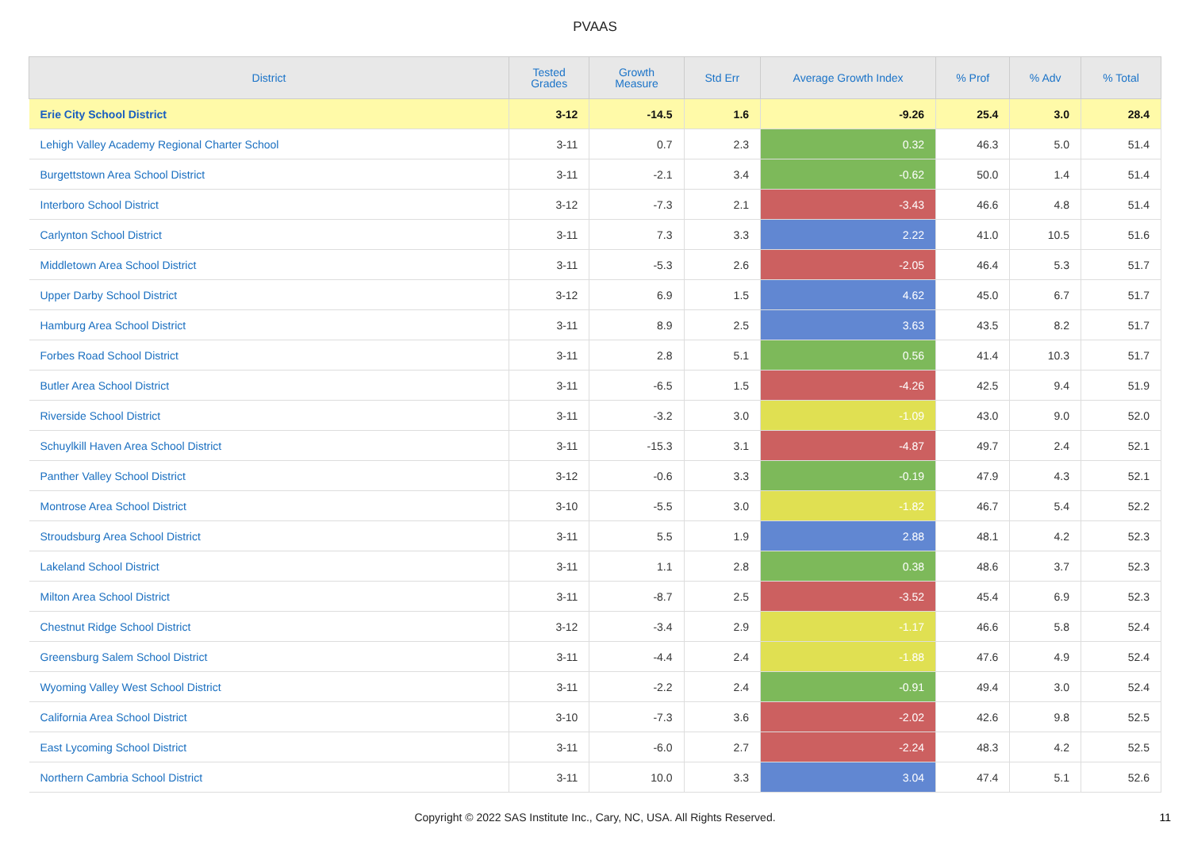PVAAS
| District | Tested Grades | Growth Measure | Std Err | Average Growth Index | % Prof | % Adv | % Total |
| --- | --- | --- | --- | --- | --- | --- | --- |
| Erie City School District | 3-12 | -14.5 | 1.6 | -9.26 | 25.4 | 3.0 | 28.4 |
| Lehigh Valley Academy Regional Charter School | 3-11 | 0.7 | 2.3 | 0.32 | 46.3 | 5.0 | 51.4 |
| Burgettstown Area School District | 3-11 | -2.1 | 3.4 | -0.62 | 50.0 | 1.4 | 51.4 |
| Interboro School District | 3-12 | -7.3 | 2.1 | -3.43 | 46.6 | 4.8 | 51.4 |
| Carlynton School District | 3-11 | 7.3 | 3.3 | 2.22 | 41.0 | 10.5 | 51.6 |
| Middletown Area School District | 3-11 | -5.3 | 2.6 | -2.05 | 46.4 | 5.3 | 51.7 |
| Upper Darby School District | 3-12 | 6.9 | 1.5 | 4.62 | 45.0 | 6.7 | 51.7 |
| Hamburg Area School District | 3-11 | 8.9 | 2.5 | 3.63 | 43.5 | 8.2 | 51.7 |
| Forbes Road School District | 3-11 | 2.8 | 5.1 | 0.56 | 41.4 | 10.3 | 51.7 |
| Butler Area School District | 3-11 | -6.5 | 1.5 | -4.26 | 42.5 | 9.4 | 51.9 |
| Riverside School District | 3-11 | -3.2 | 3.0 | -1.09 | 43.0 | 9.0 | 52.0 |
| Schuylkill Haven Area School District | 3-11 | -15.3 | 3.1 | -4.87 | 49.7 | 2.4 | 52.1 |
| Panther Valley School District | 3-12 | -0.6 | 3.3 | -0.19 | 47.9 | 4.3 | 52.1 |
| Montrose Area School District | 3-10 | -5.5 | 3.0 | -1.82 | 46.7 | 5.4 | 52.2 |
| Stroudsburg Area School District | 3-11 | 5.5 | 1.9 | 2.88 | 48.1 | 4.2 | 52.3 |
| Lakeland School District | 3-11 | 1.1 | 2.8 | 0.38 | 48.6 | 3.7 | 52.3 |
| Milton Area School District | 3-11 | -8.7 | 2.5 | -3.52 | 45.4 | 6.9 | 52.3 |
| Chestnut Ridge School District | 3-12 | -3.4 | 2.9 | -1.17 | 46.6 | 5.8 | 52.4 |
| Greensburg Salem School District | 3-11 | -4.4 | 2.4 | -1.88 | 47.6 | 4.9 | 52.4 |
| Wyoming Valley West School District | 3-11 | -2.2 | 2.4 | -0.91 | 49.4 | 3.0 | 52.4 |
| California Area School District | 3-10 | -7.3 | 3.6 | -2.02 | 42.6 | 9.8 | 52.5 |
| East Lycoming School District | 3-11 | -6.0 | 2.7 | -2.24 | 48.3 | 4.2 | 52.5 |
| Northern Cambria School District | 3-11 | 10.0 | 3.3 | 3.04 | 47.4 | 5.1 | 52.6 |
Copyright © 2022 SAS Institute Inc., Cary, NC, USA. All Rights Reserved.
11